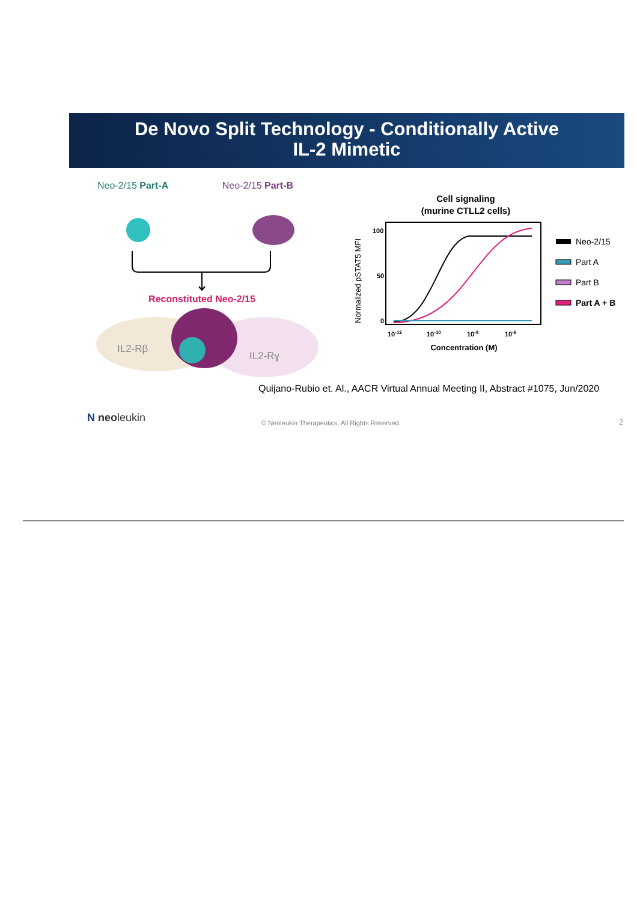De Novo Split Technology - Conditionally Active
IL-2 Mimetic
Neo-2/15 Part-A Neo-2/15 Part-B
Reconstituted Neo-2/15
IL2-Rβ
IL2-Rɣ
Cell signaling
(murine CTLL2 cells)
100
50
0
Normalized pSTAT5 MFI
10-12
10-10
10-8
10-6
Concentration (M)
Neo-2/15
Part A
Part B
Part A + B
Quijano-Rubio et. Al., AACR Virtual Annual Meeting II, Abstract #1075, Jun/2020
N neoleukin
© Neoleukin Therapeutics. All Rights Reserved.
2